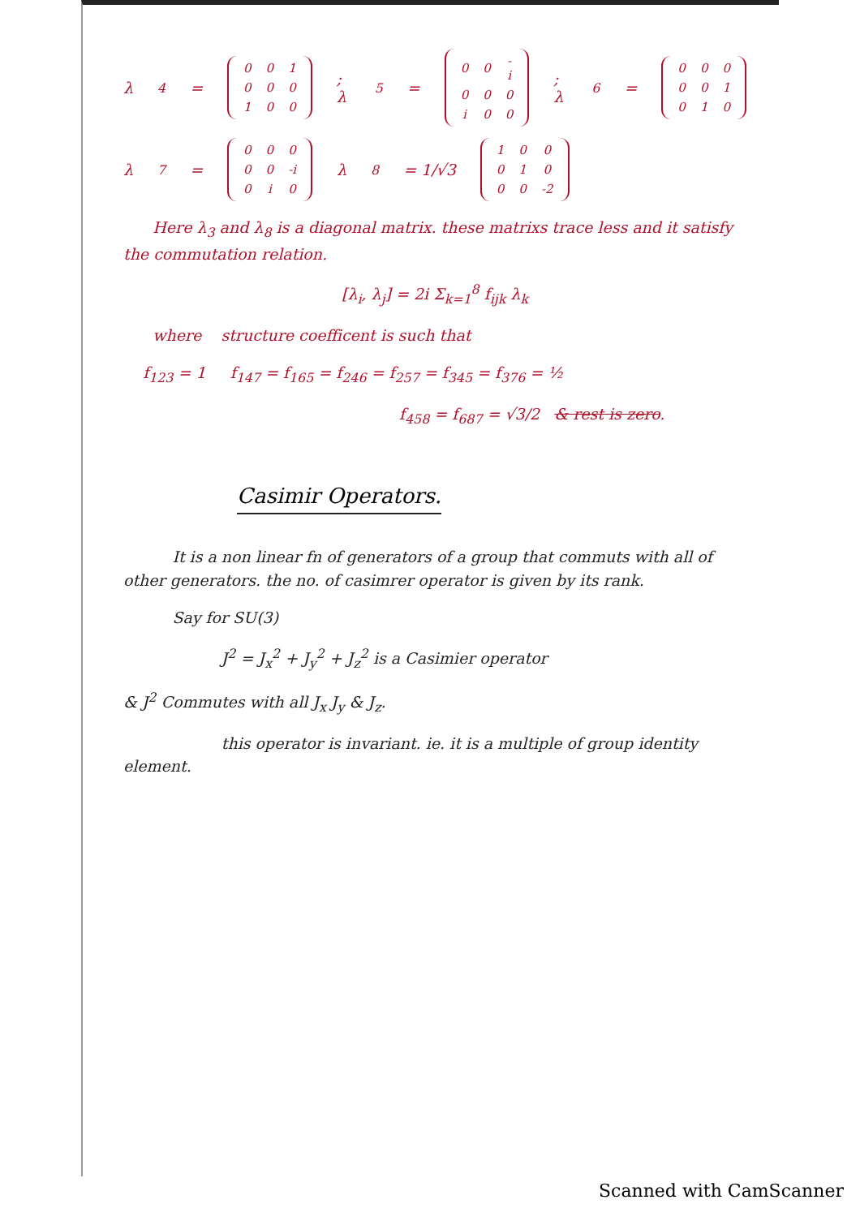λ<sub>4</sub> =
| 0 | 0 | 1 |
| 0 | 0 | 0 |
| 1 | 0 | 0 |
; λ<sub>5</sub> =
| 0 | 0 | -i |
| 0 | 0 | 0 |
| i | 0 | 0 |
; λ<sub>6</sub> =
| 0 | 0 | 0 |
| 0 | 0 | 1 |
| 0 | 1 | 0 |
λ<sub>7</sub> =
| 0 | 0 | 0 |
| 0 | 0 | -i |
| 0 | i | 0 |
λ<sub>8</sub> = 1/√3
| 1 | 0 | 0 |
| 0 | 1 | 0 |
| 0 | 0 | -2 |
Here λ<sub>3</sub> and λ<sub>8</sub> is a diagonal matrix. these matrixs trace less and it satisfy the commutation relation.
[λ<sub>i</sub>, λ<sub>j</sub>] = 2i Σ<sub>k=1</sub><sup>8</sup> f<sub>ijk</sub> λ<sub>k</sub>
where structure coefficent is such that
f<sub>123</sub> = 1 f<sub>147</sub> = f<sub>165</sub> = f<sub>246</sub> = f<sub>257</sub> = f<sub>345</sub> = f<sub>376</sub> = ½
f<sub>458</sub> = f<sub>687</sub> = √3/2 & rest is zero.
Casimir Operators.
It is a non linear fn of generators of a group that commuts with all of other generators. the no. of casimrer operator is given by its rank.
Say for SU(3)
J<sup>2</sup> = J<sub>x</sub><sup>2</sup> + J<sub>y</sub><sup>2</sup> + J<sub>z</sub><sup>2</sup> is a Casimier operator
& J<sup>2</sup> Commutes with all J<sub>x</sub> J<sub>y</sub> & J<sub>z</sub>.
this operator is invariant. ie. it is a multiple of group identity element.
Scanned with CamScanner